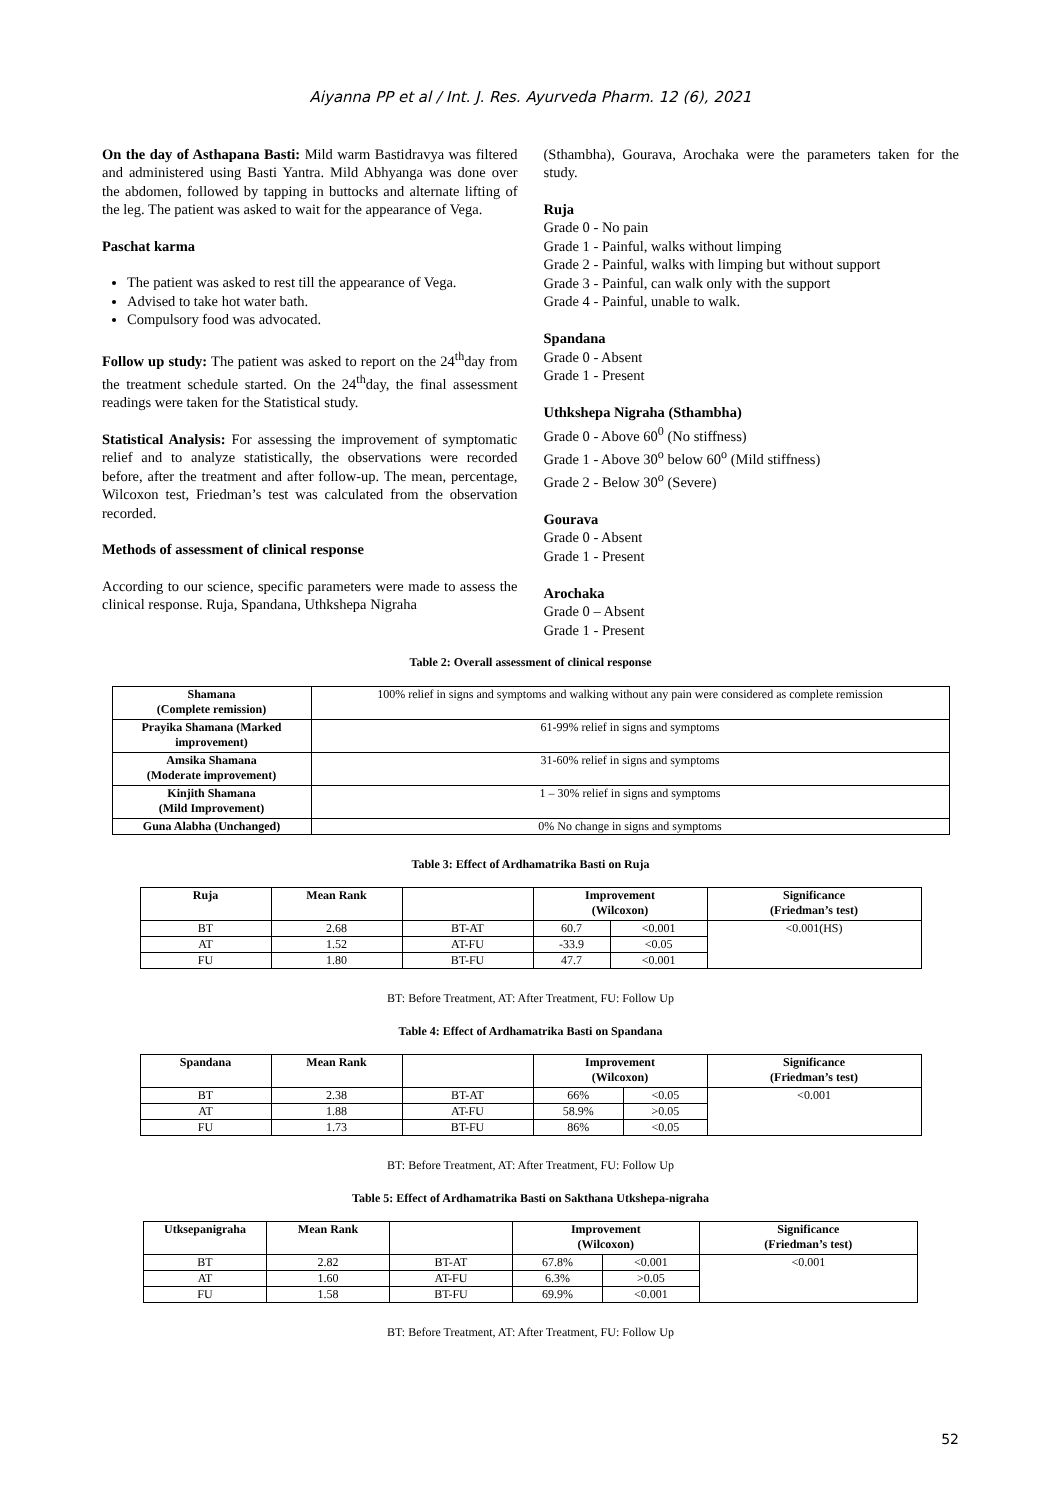Aiyanna PP et al / Int. J. Res. Ayurveda Pharm. 12 (6), 2021
On the day of Asthapana Basti: Mild warm Bastidravya was filtered and administered using Basti Yantra. Mild Abhyanga was done over the abdomen, followed by tapping in buttocks and alternate lifting of the leg. The patient was asked to wait for the appearance of Vega.
Paschat karma
The patient was asked to rest till the appearance of Vega.
Advised to take hot water bath.
Compulsory food was advocated.
Follow up study: The patient was asked to report on the 24<sup>th</sup>day from the treatment schedule started. On the 24<sup>th</sup>day, the final assessment readings were taken for the Statistical study.
Statistical Analysis: For assessing the improvement of symptomatic relief and to analyze statistically, the observations were recorded before, after the treatment and after follow-up. The mean, percentage, Wilcoxon test, Friedman’s test was calculated from the observation recorded.
Methods of assessment of clinical response
According to our science, specific parameters were made to assess the clinical response. Ruja, Spandana, Uthkshepa Nigraha
(Sthambha), Gourava, Arochaka were the parameters taken for the study.
Ruja
Grade 0 - No pain
Grade 1 - Painful, walks without limping
Grade 2 - Painful, walks with limping but without support
Grade 3 - Painful, can walk only with the support
Grade 4 - Painful, unable to walk.
Spandana
Grade 0 - Absent
Grade 1 - Present
Uthkshepa Nigraha (Sthambha)
Grade 0 - Above 60<sup>0</sup> (No stiffness)
Grade 1 - Above 30<sup>o</sup> below 60<sup>o</sup> (Mild stiffness)
Grade 2 - Below 30<sup>o</sup> (Severe)
Gourava
Grade 0 - Absent
Grade 1 - Present
Arochaka
Grade 0 – Absent
Grade 1 - Present
Table 2: Overall assessment of clinical response
| Shamana (Complete remission) | 100% relief in signs and symptoms and walking without any pain were considered as complete remission |
| Prayika Shamana (Marked improvement) | 61-99% relief in signs and symptoms |
| Amsika Shamana (Moderate improvement) | 31-60% relief in signs and symptoms |
| Kinjith Shamana (Mild Improvement) | 1 – 30% relief in signs and symptoms |
| Guna Alabha (Unchanged) | 0% No change in signs and symptoms |
Table 3: Effect of Ardhamatrika Basti on Ruja
| Ruja | Mean Rank | | Improvement (Wilcoxon) | | Significance (Friedman’s test) |
| --- | --- | --- | --- | --- | --- |
| BT | 2.68 | BT-AT | 60.7 | <0.001 | <0.001(HS) |
| AT | 1.52 | AT-FU | -33.9 | <0.05 | |
| FU | 1.80 | BT-FU | 47.7 | <0.001 | |
BT: Before Treatment, AT: After Treatment, FU: Follow Up
Table 4: Effect of Ardhamatrika Basti on Spandana
| Spandana | Mean Rank | | Improvement (Wilcoxon) | | Significance (Friedman’s test) |
| --- | --- | --- | --- | --- | --- |
| BT | 2.38 | BT-AT | 66% | <0.05 | <0.001 |
| AT | 1.88 | AT-FU | 58.9% | >0.05 | |
| FU | 1.73 | BT-FU | 86% | <0.05 | |
BT: Before Treatment, AT: After Treatment, FU: Follow Up
Table 5: Effect of Ardhamatrika Basti on Sakthana Utkshepa-nigraha
| Utksepanigraha | Mean Rank | | Improvement (Wilcoxon) | | Significance (Friedman’s test) |
| --- | --- | --- | --- | --- | --- |
| BT | 2.82 | BT-AT | 67.8% | <0.001 | <0.001 |
| AT | 1.60 | AT-FU | 6.3% | >0.05 | |
| FU | 1.58 | BT-FU | 69.9% | <0.001 | |
BT: Before Treatment, AT: After Treatment, FU: Follow Up
52